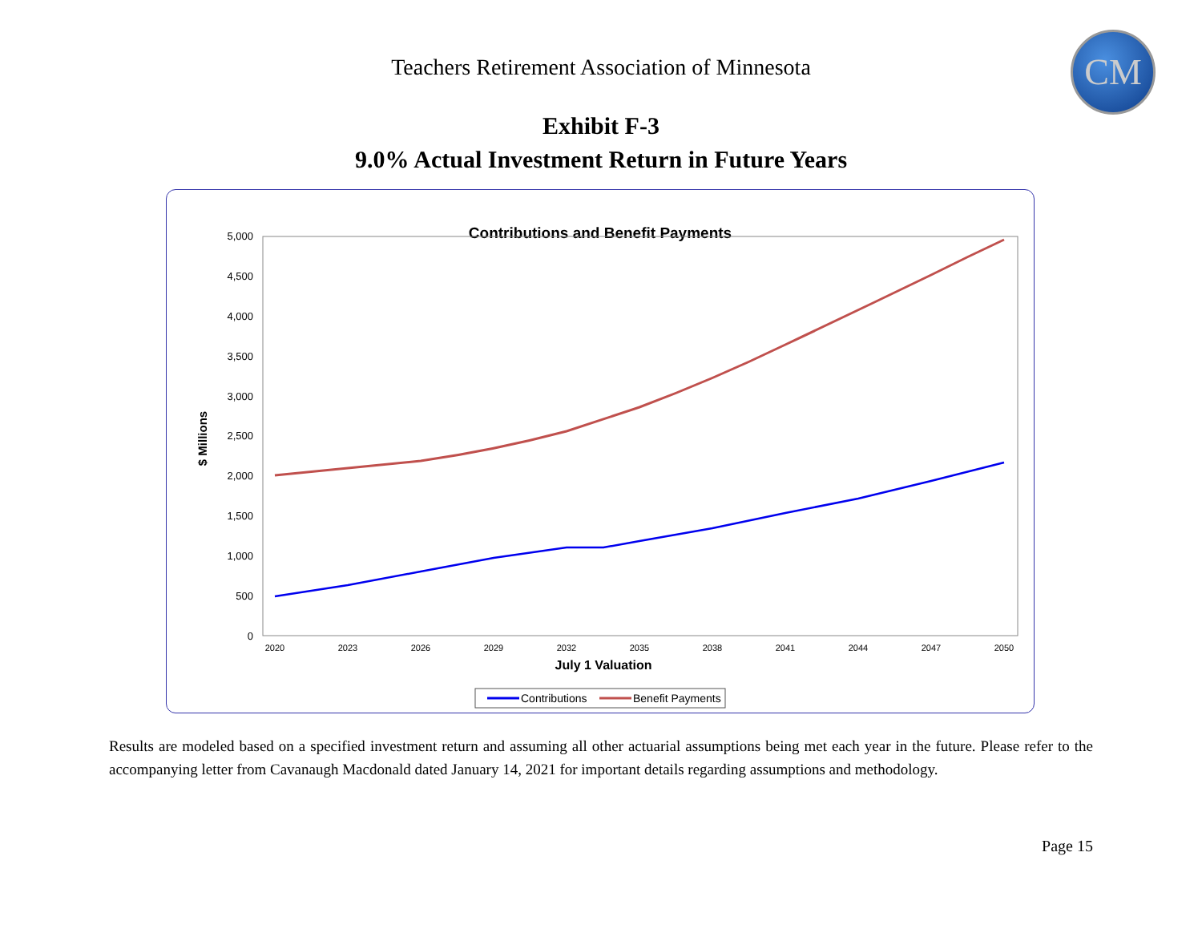Teachers Retirement Association of Minnesota
CM
Exhibit F-3
9.0% Actual Investment Return in Future Years
Contributions and Benefit Payments
5,000
4,500
4,000
3,500
3,000
2,500
2,000
1,500
1,000
500
0
$ Millions
2020
2023
2026
2029
2032
2035
2038
2041
2044
2047
2050
July 1 Valuation
Contributions
Benefit Payments
Results are modeled based on a specified investment return and assuming all other actuarial assumptions being met each year in the future. Please refer to the accompanying letter from Cavanaugh Macdonald dated January 14, 2021 for important details regarding assumptions and methodology.
Page 15